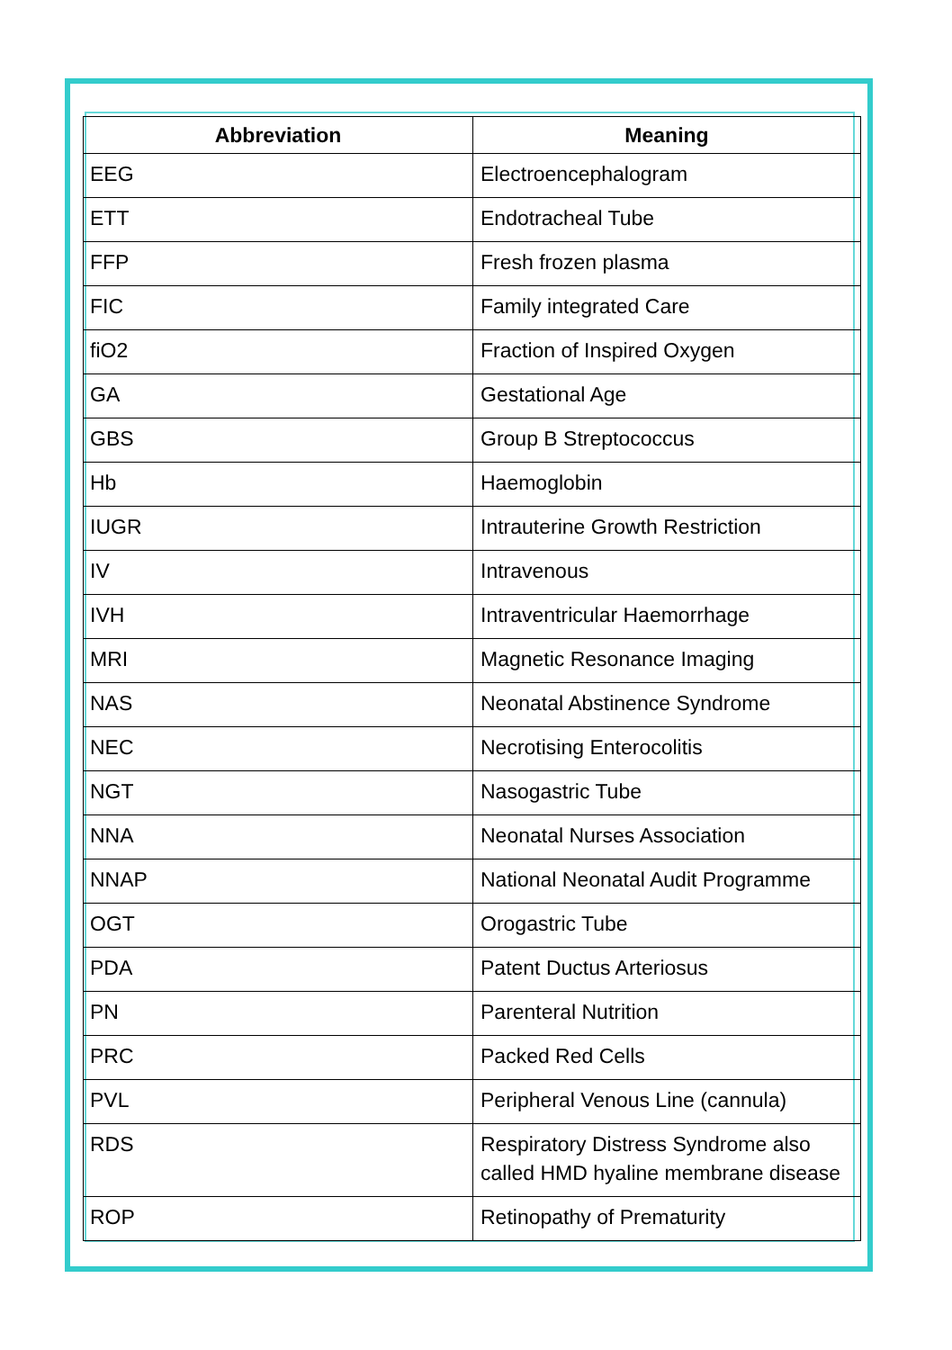| Abbreviation | Meaning |
| --- | --- |
| EEG | Electroencephalogram |
| ETT | Endotracheal Tube |
| FFP | Fresh frozen plasma |
| FIC | Family integrated Care |
| fiO2 | Fraction of Inspired Oxygen |
| GA | Gestational Age |
| GBS | Group B Streptococcus |
| Hb | Haemoglobin |
| IUGR | Intrauterine Growth Restriction |
| IV | Intravenous |
| IVH | Intraventricular Haemorrhage |
| MRI | Magnetic Resonance Imaging |
| NAS | Neonatal Abstinence Syndrome |
| NEC | Necrotising Enterocolitis |
| NGT | Nasogastric Tube |
| NNA | Neonatal Nurses Association |
| NNAP | National Neonatal Audit Programme |
| OGT | Orogastric Tube |
| PDA | Patent Ductus Arteriosus |
| PN | Parenteral Nutrition |
| PRC | Packed Red Cells |
| PVL | Peripheral Venous Line (cannula) |
| RDS | Respiratory Distress Syndrome also called HMD hyaline membrane disease |
| ROP | Retinopathy of Prematurity |